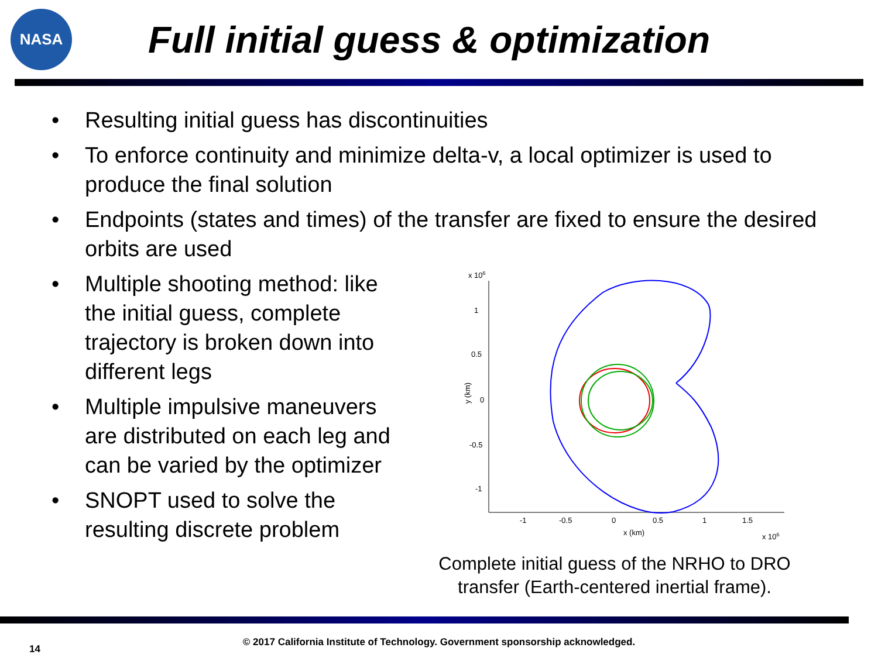NASA
Full initial guess & optimization
• Resulting initial guess has discontinuities
• To enforce continuity and minimize delta-v, a local optimizer is used to produce the final solution
• Endpoints (states and times) of the transfer are fixed to ensure the desired orbits are used
• Multiple shooting method: like the initial guess, complete trajectory is broken down into different legs
• Multiple impulsive maneuvers are distributed on each leg and can be varied by the optimizer
• SNOPT used to solve the resulting discrete problem
x 106
1
0.5
0
-0.5
-1
y (km)
-1
-0.5
0
0.5
1
1.5
x (km)
x 106
Complete initial guess of the NRHO to DRO transfer (Earth-centered inertial frame).
14
© 2017 California Institute of Technology. Government sponsorship acknowledged.